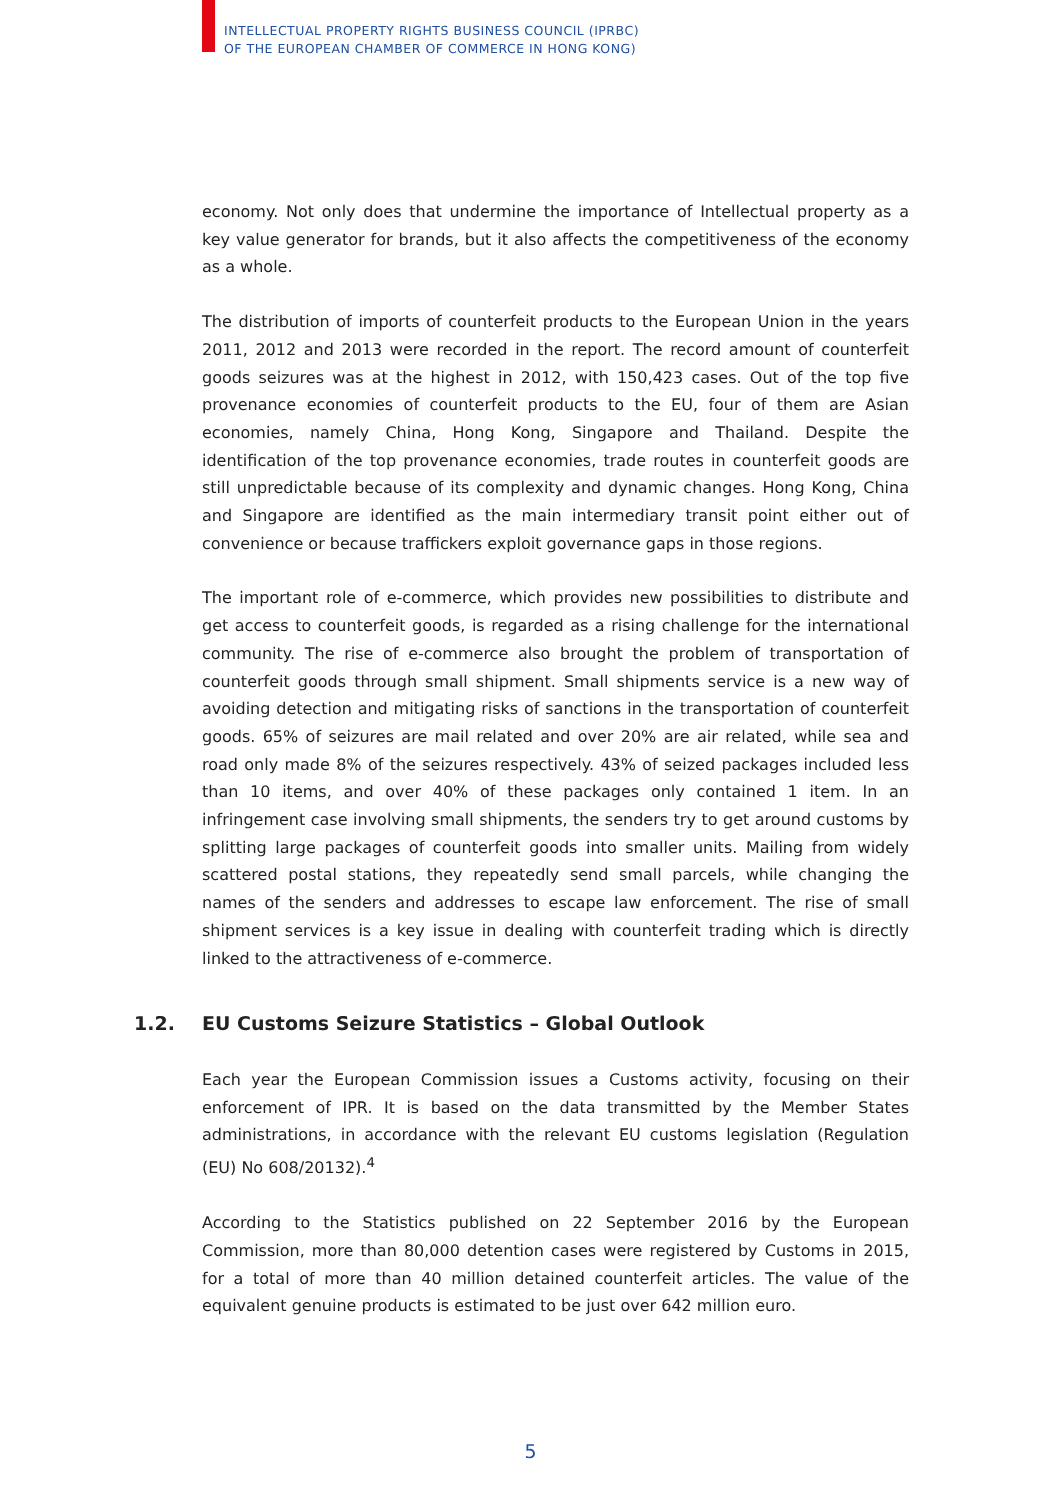INTELLECTUAL PROPERTY RIGHTS BUSINESS COUNCIL (IPRBC)
OF THE EUROPEAN CHAMBER OF COMMERCE IN HONG KONG)
economy. Not only does that undermine the importance of Intellectual property as a key value generator for brands, but it also affects the competitiveness of the economy as a whole.
The distribution of imports of counterfeit products to the European Union in the years 2011, 2012 and 2013 were recorded in the report. The record amount of counterfeit goods seizures was at the highest in 2012, with 150,423 cases. Out of the top five provenance economies of counterfeit products to the EU, four of them are Asian economies, namely China, Hong Kong, Singapore and Thailand. Despite the identification of the top provenance economies, trade routes in counterfeit goods are still unpredictable because of its complexity and dynamic changes. Hong Kong, China and Singapore are identified as the main intermediary transit point either out of convenience or because traffickers exploit governance gaps in those regions.
The important role of e-commerce, which provides new possibilities to distribute and get access to counterfeit goods, is regarded as a rising challenge for the international community. The rise of e-commerce also brought the problem of transportation of counterfeit goods through small shipment. Small shipments service is a new way of avoiding detection and mitigating risks of sanctions in the transportation of counterfeit goods. 65% of seizures are mail related and over 20% are air related, while sea and road only made 8% of the seizures respectively. 43% of seized packages included less than 10 items, and over 40% of these packages only contained 1 item. In an infringement case involving small shipments, the senders try to get around customs by splitting large packages of counterfeit goods into smaller units. Mailing from widely scattered postal stations, they repeatedly send small parcels, while changing the names of the senders and addresses to escape law enforcement. The rise of small shipment services is a key issue in dealing with counterfeit trading which is directly linked to the attractiveness of e-commerce.
1.2. EU Customs Seizure Statistics – Global Outlook
Each year the European Commission issues a Customs activity, focusing on their enforcement of IPR. It is based on the data transmitted by the Member States administrations, in accordance with the relevant EU customs legislation (Regulation (EU) No 608/20132).<sup>4</sup>
According to the Statistics published on 22 September 2016 by the European Commission, more than 80,000 detention cases were registered by Customs in 2015, for a total of more than 40 million detained counterfeit articles. The value of the equivalent genuine products is estimated to be just over 642 million euro.
5